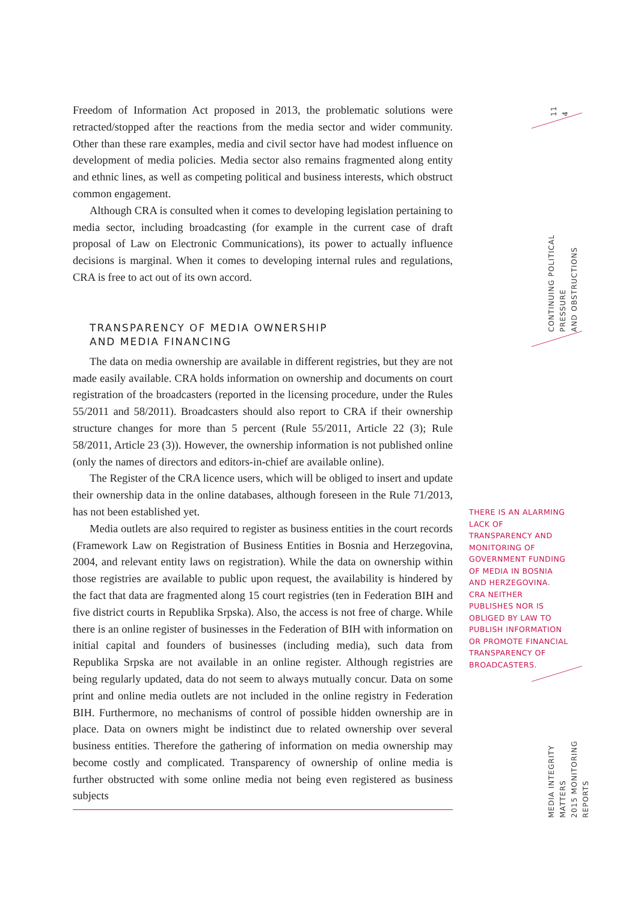Freedom of Information Act proposed in 2013, the problematic solutions were retracted/stopped after the reactions from the media sector and wider community. Other than these rare examples, media and civil sector have had modest influence on development of media policies. Media sector also remains fragmented along entity and ethnic lines, as well as competing political and business interests, which obstruct common engagement.
Although CRA is consulted when it comes to developing legislation pertaining to media sector, including broadcasting (for example in the current case of draft proposal of Law on Electronic Communications), its power to actually influence decisions is marginal. When it comes to developing internal rules and regulations, CRA is free to act out of its own accord.
TRANSPARENCY OF MEDIA OWNERSHIP
AND MEDIA FINANCING
The data on media ownership are available in different registries, but they are not made easily available. CRA holds information on ownership and documents on court registration of the broadcasters (reported in the licensing procedure, under the Rules 55/2011 and 58/2011). Broadcasters should also report to CRA if their ownership structure changes for more than 5 percent (Rule 55/2011, Article 22 (3); Rule 58/2011, Article 23 (3)). However, the ownership information is not published online (only the names of directors and editors-in-chief are available online).
The Register of the CRA licence users, which will be obliged to insert and update their ownership data in the online databases, although foreseen in the Rule 71/2013, has not been established yet.
Media outlets are also required to register as business entities in the court records (Framework Law on Registration of Business Entities in Bosnia and Herzegovina, 2004, and relevant entity laws on registration). While the data on ownership within those registries are available to public upon request, the availability is hindered by the fact that data are fragmented along 15 court registries (ten in Federation BIH and five district courts in Republika Srpska). Also, the access is not free of charge. While there is an online register of businesses in the Federation of BIH with information on initial capital and founders of businesses (including media), such data from Republika Srpska are not available in an online register. Although registries are being regularly updated, data do not seem to always mutually concur. Data on some print and online media outlets are not included in the online registry in Federation BIH. Furthermore, no mechanisms of control of possible hidden ownership are in place. Data on owners might be indistinct due to related ownership over several business entities. Therefore the gathering of information on media ownership may become costly and complicated. Transparency of ownership of online media is further obstructed with some online media not being even registered as business subjects
THERE IS AN ALARMING LACK OF TRANSPARENCY AND MONITORING OF GOVERNMENT FUNDING OF MEDIA IN BOSNIA AND HERZEGOVINA. CRA NEITHER PUBLISHES NOR IS OBLIGED BY LAW TO PUBLISH INFORMATION OR PROMOTE FINANCIAL TRANSPARENCY OF BROADCASTERS.
11
4
CONTINUING POLITICAL PRESSURE
AND OBSTRUCTIONS
MEDIA INTEGRITY MATTERS
2015 MONITORING REPORTS